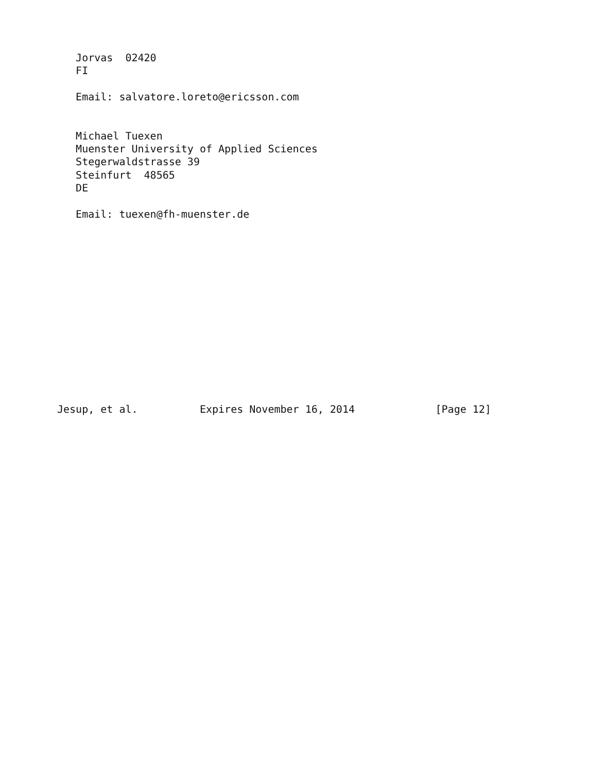Jorvas  02420
   FI

   Email: salvatore.loreto@ericsson.com


   Michael Tuexen
   Muenster University of Applied Sciences
   Stegerwaldstrasse 39
   Steinfurt  48565
   DE

   Email: tuexen@fh-muenster.de














Jesup, et al.          Expires November 16, 2014             [Page 12]